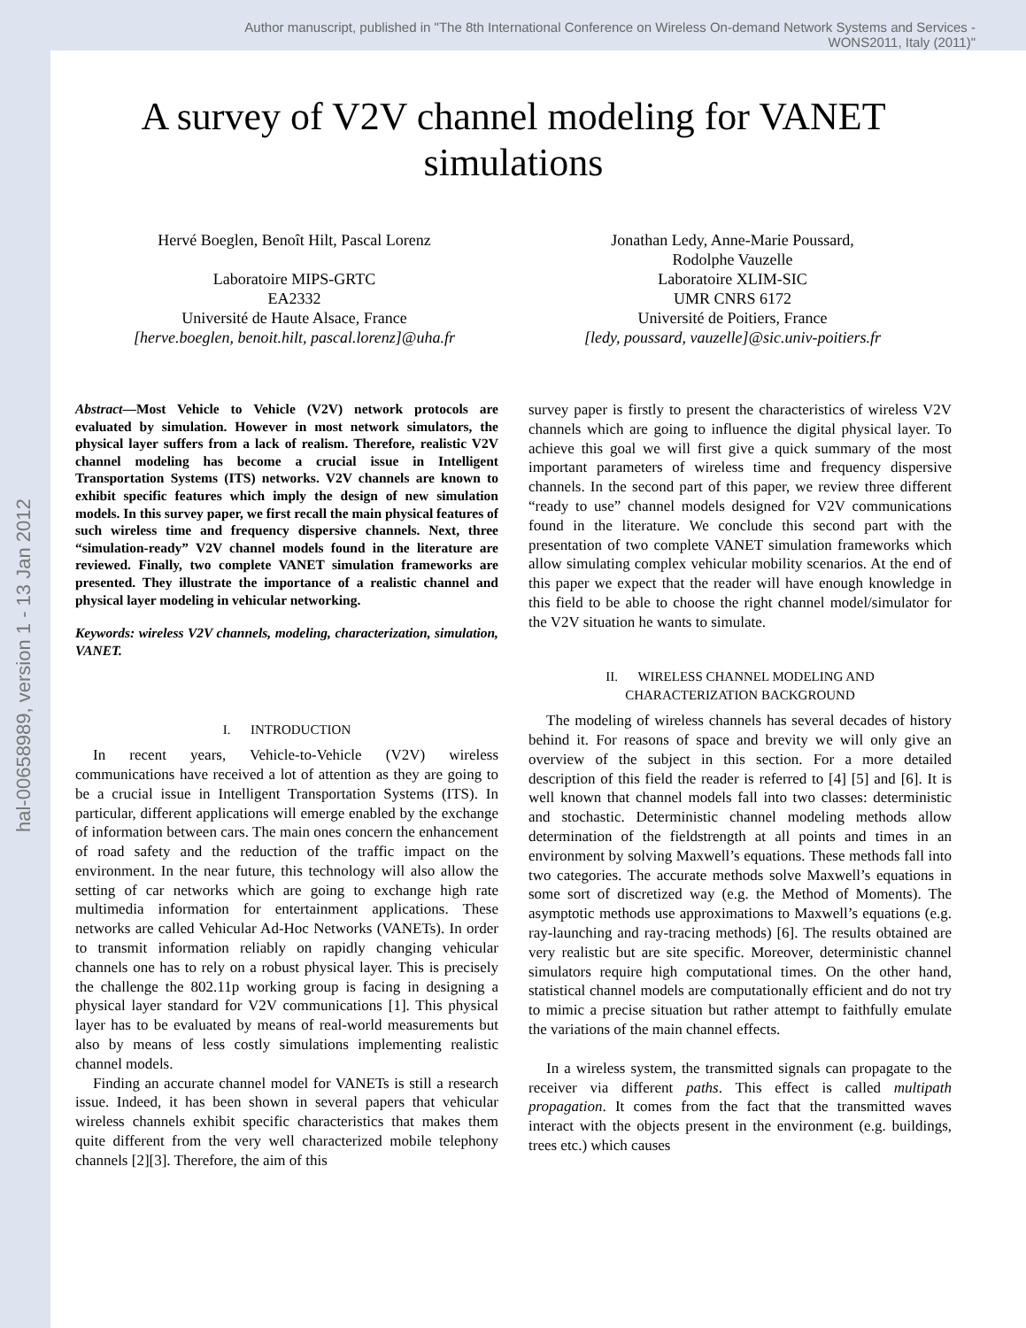Author manuscript, published in "The 8th International Conference on Wireless On-demand Network Systems and Services -
WONS2011, Italy (2011)"
hal-00658989, version 1 - 13 Jan 2012
A survey of V2V channel modeling for VANET simulations
Hervé Boeglen, Benoît Hilt, Pascal Lorenz
Laboratoire MIPS-GRTC
EA2332
Université de Haute Alsace, France
[herve.boeglen, benoit.hilt, pascal.lorenz]@uha.fr
Jonathan Ledy, Anne-Marie Poussard,
Rodolphe Vauzelle
Laboratoire XLIM-SIC
UMR CNRS 6172
Université de Poitiers, France
[ledy, poussard, vauzelle]@sic.univ-poitiers.fr
Abstract—Most Vehicle to Vehicle (V2V) network protocols are evaluated by simulation. However in most network simulators, the physical layer suffers from a lack of realism. Therefore, realistic V2V channel modeling has become a crucial issue in Intelligent Transportation Systems (ITS) networks. V2V channels are known to exhibit specific features which imply the design of new simulation models. In this survey paper, we first recall the main physical features of such wireless time and frequency dispersive channels. Next, three “simulation-ready” V2V channel models found in the literature are reviewed. Finally, two complete VANET simulation frameworks are presented. They illustrate the importance of a realistic channel and physical layer modeling in vehicular networking.
Keywords: wireless V2V channels, modeling, characterization, simulation, VANET.
I. INTRODUCTION
In recent years, Vehicle-to-Vehicle (V2V) wireless communications have received a lot of attention as they are going to be a crucial issue in Intelligent Transportation Systems (ITS). In particular, different applications will emerge enabled by the exchange of information between cars. The main ones concern the enhancement of road safety and the reduction of the traffic impact on the environment. In the near future, this technology will also allow the setting of car networks which are going to exchange high rate multimedia information for entertainment applications. These networks are called Vehicular Ad-Hoc Networks (VANETs). In order to transmit information reliably on rapidly changing vehicular channels one has to rely on a robust physical layer. This is precisely the challenge the 802.11p working group is facing in designing a physical layer standard for V2V communications [1]. This physical layer has to be evaluated by means of real-world measurements but also by means of less costly simulations implementing realistic channel models.
Finding an accurate channel model for VANETs is still a research issue. Indeed, it has been shown in several papers that vehicular wireless channels exhibit specific characteristics that makes them quite different from the very well characterized mobile telephony channels [2][3]. Therefore, the aim of this
survey paper is firstly to present the characteristics of wireless V2V channels which are going to influence the digital physical layer. To achieve this goal we will first give a quick summary of the most important parameters of wireless time and frequency dispersive channels. In the second part of this paper, we review three different “ready to use” channel models designed for V2V communications found in the literature. We conclude this second part with the presentation of two complete VANET simulation frameworks which allow simulating complex vehicular mobility scenarios. At the end of this paper we expect that the reader will have enough knowledge in this field to be able to choose the right channel model/simulator for the V2V situation he wants to simulate.
II. WIRELESS CHANNEL MODELING AND
CHARACTERIZATION BACKGROUND
The modeling of wireless channels has several decades of history behind it. For reasons of space and brevity we will only give an overview of the subject in this section. For a more detailed description of this field the reader is referred to [4] [5] and [6]. It is well known that channel models fall into two classes: deterministic and stochastic. Deterministic channel modeling methods allow determination of the fieldstrength at all points and times in an environment by solving Maxwell’s equations. These methods fall into two categories. The accurate methods solve Maxwell’s equations in some sort of discretized way (e.g. the Method of Moments). The asymptotic methods use approximations to Maxwell’s equations (e.g. ray-launching and ray-tracing methods) [6]. The results obtained are very realistic but are site specific. Moreover, deterministic channel simulators require high computational times. On the other hand, statistical channel models are computationally efficient and do not try to mimic a precise situation but rather attempt to faithfully emulate the variations of the main channel effects.
In a wireless system, the transmitted signals can propagate to the receiver via different paths. This effect is called multipath propagation. It comes from the fact that the transmitted waves interact with the objects present in the environment (e.g. buildings, trees etc.) which causes